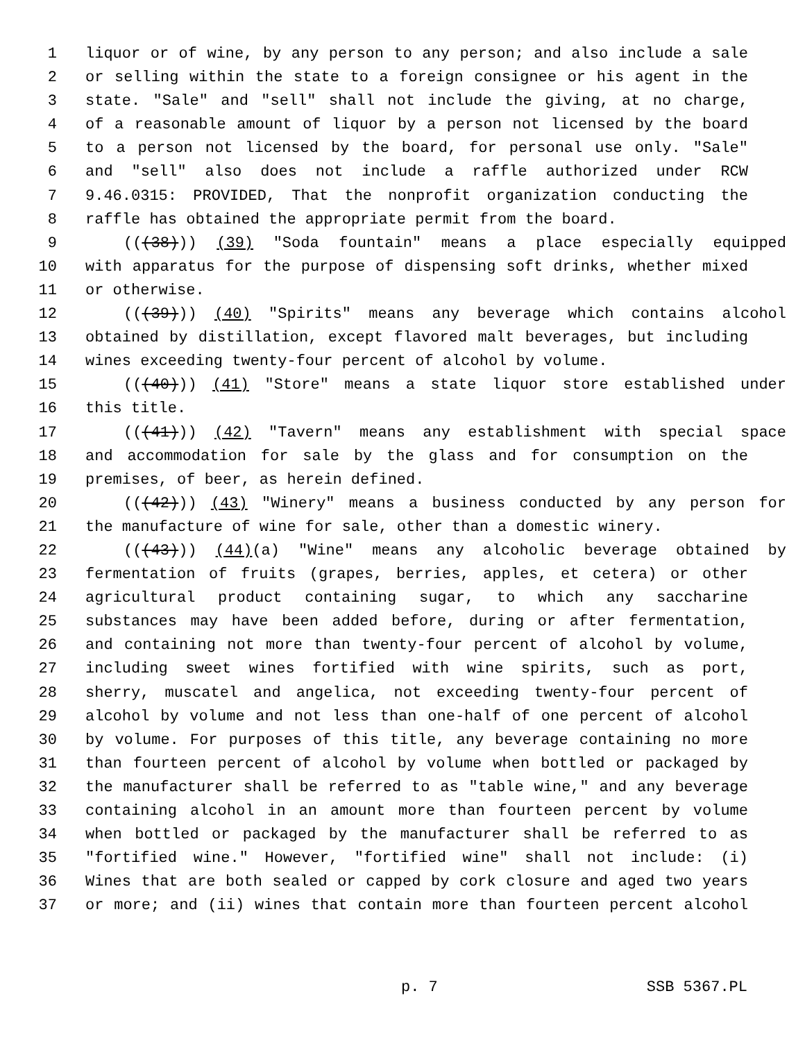1 liquor or of wine, by any person to any person; and also include a sale
2 or selling within the state to a foreign consignee or his agent in the
3 state. "Sale" and "sell" shall not include the giving, at no charge,
4 of a reasonable amount of liquor by a person not licensed by the board
5 to a person not licensed by the board, for personal use only. "Sale"
6 and "sell" also does not include a raffle authorized under RCW
7 9.46.0315: PROVIDED, That the nonprofit organization conducting the
8 raffle has obtained the appropriate permit from the board.
9 (((38))) (39) "Soda fountain" means a place especially equipped
10 with apparatus for the purpose of dispensing soft drinks, whether mixed
11 or otherwise.
12 (((39))) (40) "Spirits" means any beverage which contains alcohol
13 obtained by distillation, except flavored malt beverages, but including
14 wines exceeding twenty-four percent of alcohol by volume.
15 (((40))) (41) "Store" means a state liquor store established under
16 this title.
17 (((41))) (42) "Tavern" means any establishment with special space
18 and accommodation for sale by the glass and for consumption on the
19 premises, of beer, as herein defined.
20 (((42))) (43) "Winery" means a business conducted by any person for
21 the manufacture of wine for sale, other than a domestic winery.
22 (((43))) (44)(a) "Wine" means any alcoholic beverage obtained by
23 fermentation of fruits (grapes, berries, apples, et cetera) or other
24 agricultural product containing sugar, to which any saccharine
25 substances may have been added before, during or after fermentation,
26 and containing not more than twenty-four percent of alcohol by volume,
27 including sweet wines fortified with wine spirits, such as port,
28 sherry, muscatel and angelica, not exceeding twenty-four percent of
29 alcohol by volume and not less than one-half of one percent of alcohol
30 by volume. For purposes of this title, any beverage containing no more
31 than fourteen percent of alcohol by volume when bottled or packaged by
32 the manufacturer shall be referred to as "table wine," and any beverage
33 containing alcohol in an amount more than fourteen percent by volume
34 when bottled or packaged by the manufacturer shall be referred to as
35 "fortified wine." However, "fortified wine" shall not include: (i)
36 Wines that are both sealed or capped by cork closure and aged two years
37 or more; and (ii) wines that contain more than fourteen percent alcohol
p. 7 SSB 5367.PL